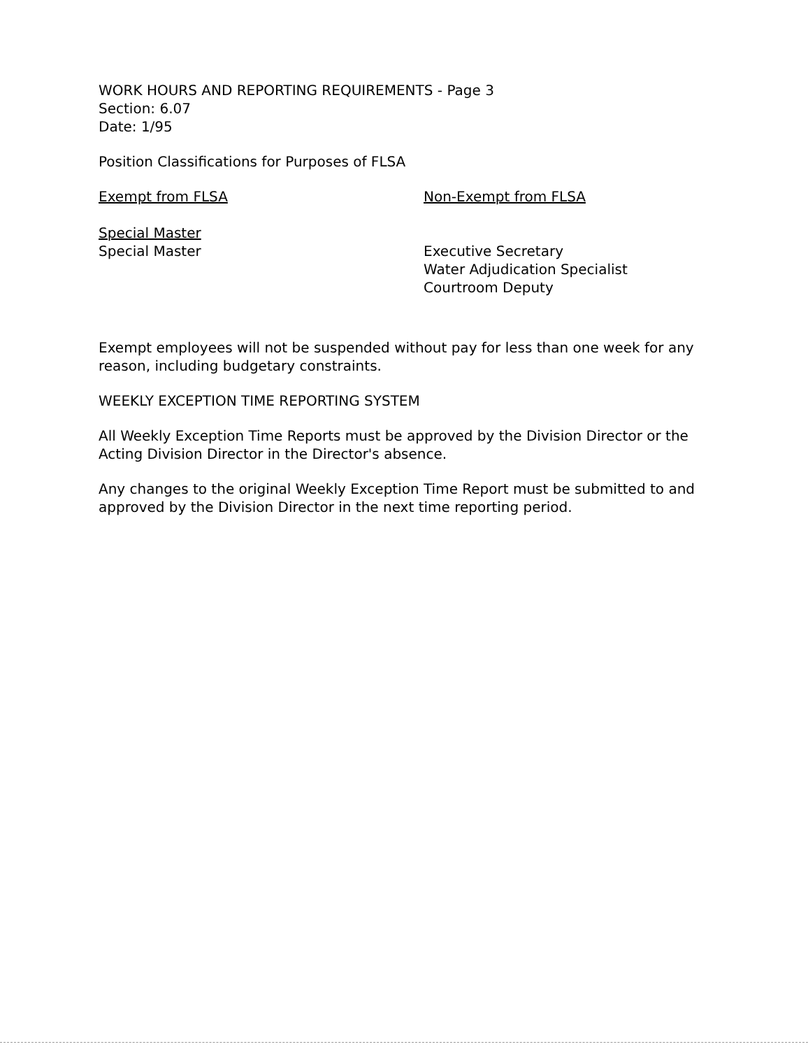WORK HOURS AND REPORTING REQUIREMENTS - Page 3
Section: 6.07
Date: 1/95
Position Classifications for Purposes of FLSA
Exempt from FLSA Non-Exempt from FLSA
Special Master
Special Master
Executive Secretary
Water Adjudication Specialist
Courtroom Deputy
Exempt employees will not be suspended without pay for less than one week for any reason, including budgetary constraints.
WEEKLY EXCEPTION TIME REPORTING SYSTEM
All Weekly Exception Time Reports must be approved by the Division Director or the Acting Division Director in the Director's absence.
Any changes to the original Weekly Exception Time Report must be submitted to and approved by the Division Director in the next time reporting period.